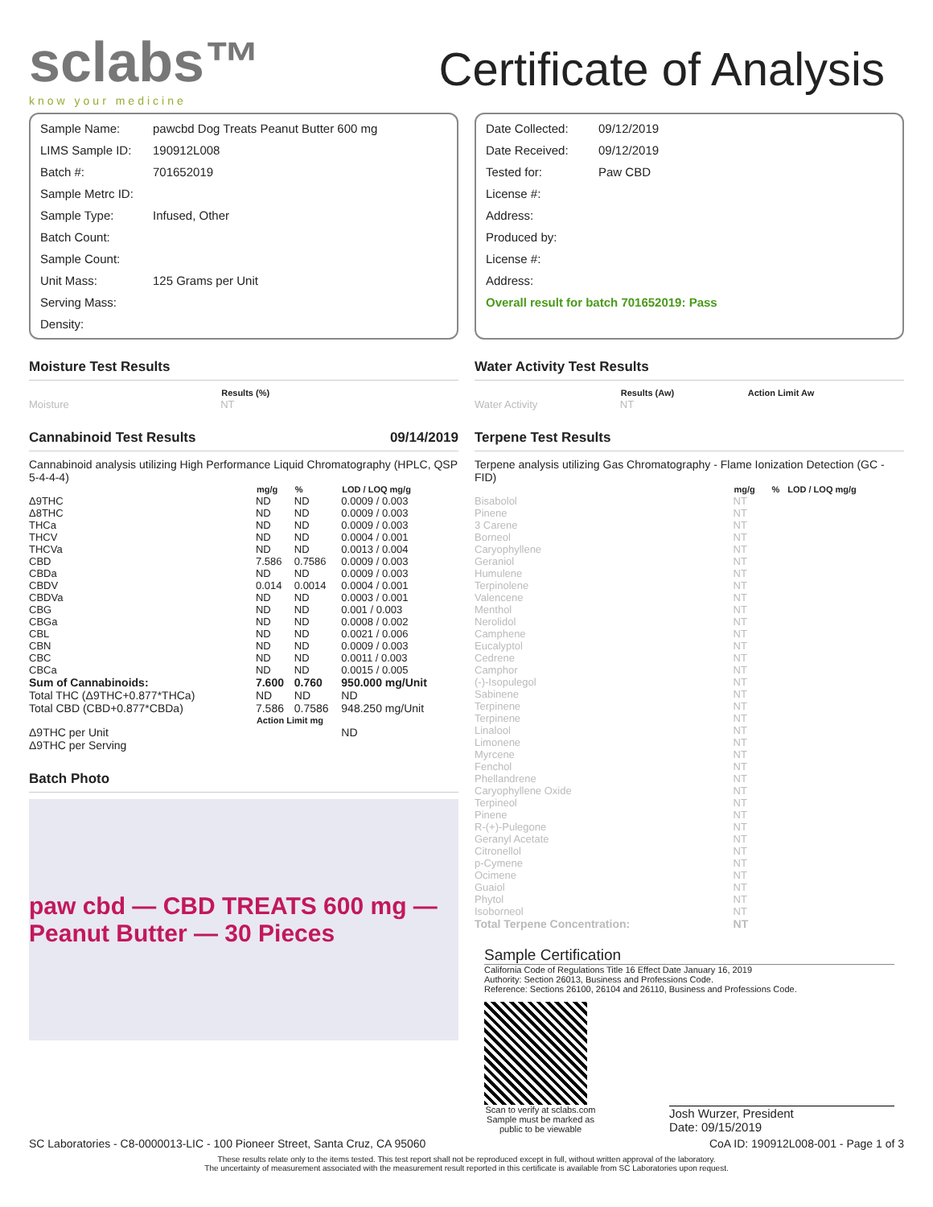sclabs™
know your medicine
Certificate of Analysis
Sample Name: pawcbd Dog Treats Peanut Butter 600 mg
LIMS Sample ID: 190912L008
Batch #: 701652019
Sample Metrc ID:
Sample Type: Infused, Other
Batch Count:
Sample Count:
Unit Mass: 125 Grams per Unit
Serving Mass:
Density:
Date Collected: 09/12/2019
Date Received: 09/12/2019
Tested for: Paw CBD
License #:
Address:
Produced by:
License #:
Address:
Overall result for batch 701652019: Pass
Moisture Test Results
| | Results (%) |
| --- | --- |
| Moisture | NT |
Cannabinoid Test Results 09/14/2019
Cannabinoid analysis utilizing High Performance Liquid Chromatography (HPLC, QSP 5-4-4-4)
| | mg/g | % | LOD / LOQ mg/g |
| --- | --- | --- | --- |
| Δ9THC | ND | ND | 0.0009 / 0.003 |
| Δ8THC | ND | ND | 0.0009 / 0.003 |
| THCa | ND | ND | 0.0009 / 0.003 |
| THCV | ND | ND | 0.0004 / 0.001 |
| THCVa | ND | ND | 0.0013 / 0.004 |
| CBD | 7.586 | 0.7586 | 0.0009 / 0.003 |
| CBDa | ND | ND | 0.0009 / 0.003 |
| CBDV | 0.014 | 0.0014 | 0.0004 / 0.001 |
| CBDVa | ND | ND | 0.0003 / 0.001 |
| CBG | ND | ND | 0.001 / 0.003 |
| CBGa | ND | ND | 0.0008 / 0.002 |
| CBL | ND | ND | 0.0021 / 0.006 |
| CBN | ND | ND | 0.0009 / 0.003 |
| CBC | ND | ND | 0.0011 / 0.003 |
| CBCa | ND | ND | 0.0015 / 0.005 |
| Sum of Cannabinoids: | 7.600 | 0.760 | 950.000 mg/Unit |
| Total THC (Δ9THC+0.877*THCa) | ND | ND | ND |
| Total CBD (CBD+0.877*CBDa) | 7.586 | 0.7586 | 948.250 mg/Unit |
| | Action Limit mg | | |
| Δ9THC per Unit | | | ND |
| Δ9THC per Serving | | | |
Batch Photo
paw cbd — CBD TREATS 600 mg — Peanut Butter — 30 Pieces
Water Activity Test Results
| | Results (Aw) | Action Limit Aw |
| --- | --- | --- |
| Water Activity | NT | |
Terpene Test Results
Terpene analysis utilizing Gas Chromatography - Flame Ionization Detection (GC - FID)
| | mg/g | % | LOD / LOQ mg/g |
| --- | --- | --- | --- |
| Bisabolol | NT | | |
| Pinene | NT | | |
| 3 Carene | NT | | |
| Borneol | NT | | |
| Caryophyllene | NT | | |
| Geraniol | NT | | |
| Humulene | NT | | |
| Terpinolene | NT | | |
| Valencene | NT | | |
| Menthol | NT | | |
| Nerolidol | NT | | |
| Camphene | NT | | |
| Eucalyptol | NT | | |
| Cedrene | NT | | |
| Camphor | NT | | |
| (-)-Isopulegol | NT | | |
| Sabinene | NT | | |
| Terpinene | NT | | |
| Terpinene | NT | | |
| Linalool | NT | | |
| Limonene | NT | | |
| Myrcene | NT | | |
| Fenchol | NT | | |
| Phellandrene | NT | | |
| Caryophyllene Oxide | NT | | |
| Terpineol | NT | | |
| Pinene | NT | | |
| R-(+)-Pulegone | NT | | |
| Geranyl Acetate | NT | | |
| Citronellol | NT | | |
| p-Cymene | NT | | |
| Ocimene | NT | | |
| Guaiol | NT | | |
| Phytol | NT | | |
| Isoborneol | NT | | |
| Total Terpene Concentration: | NT | | |
Sample Certification
California Code of Regulations Title 16 Effect Date January 16, 2019
Authority: Section 26013, Business and Professions Code.
Reference: Sections 26100, 26104 and 26110, Business and Professions Code.
Scan to verify at sclabs.com Sample must be marked as public to be viewable
Josh Wurzer, President
Date: 09/15/2019
SC Laboratories - C8-0000013-LIC - 100 Pioneer Street, Santa Cruz, CA 95060 CoA ID: 190912L008-001 - Page 1 of 3
These results relate only to the items tested. This test report shall not be reproduced except in full, without written approval of the laboratory.
The uncertainty of measurement associated with the measurement result reported in this certificate is available from SC Laboratories upon request.